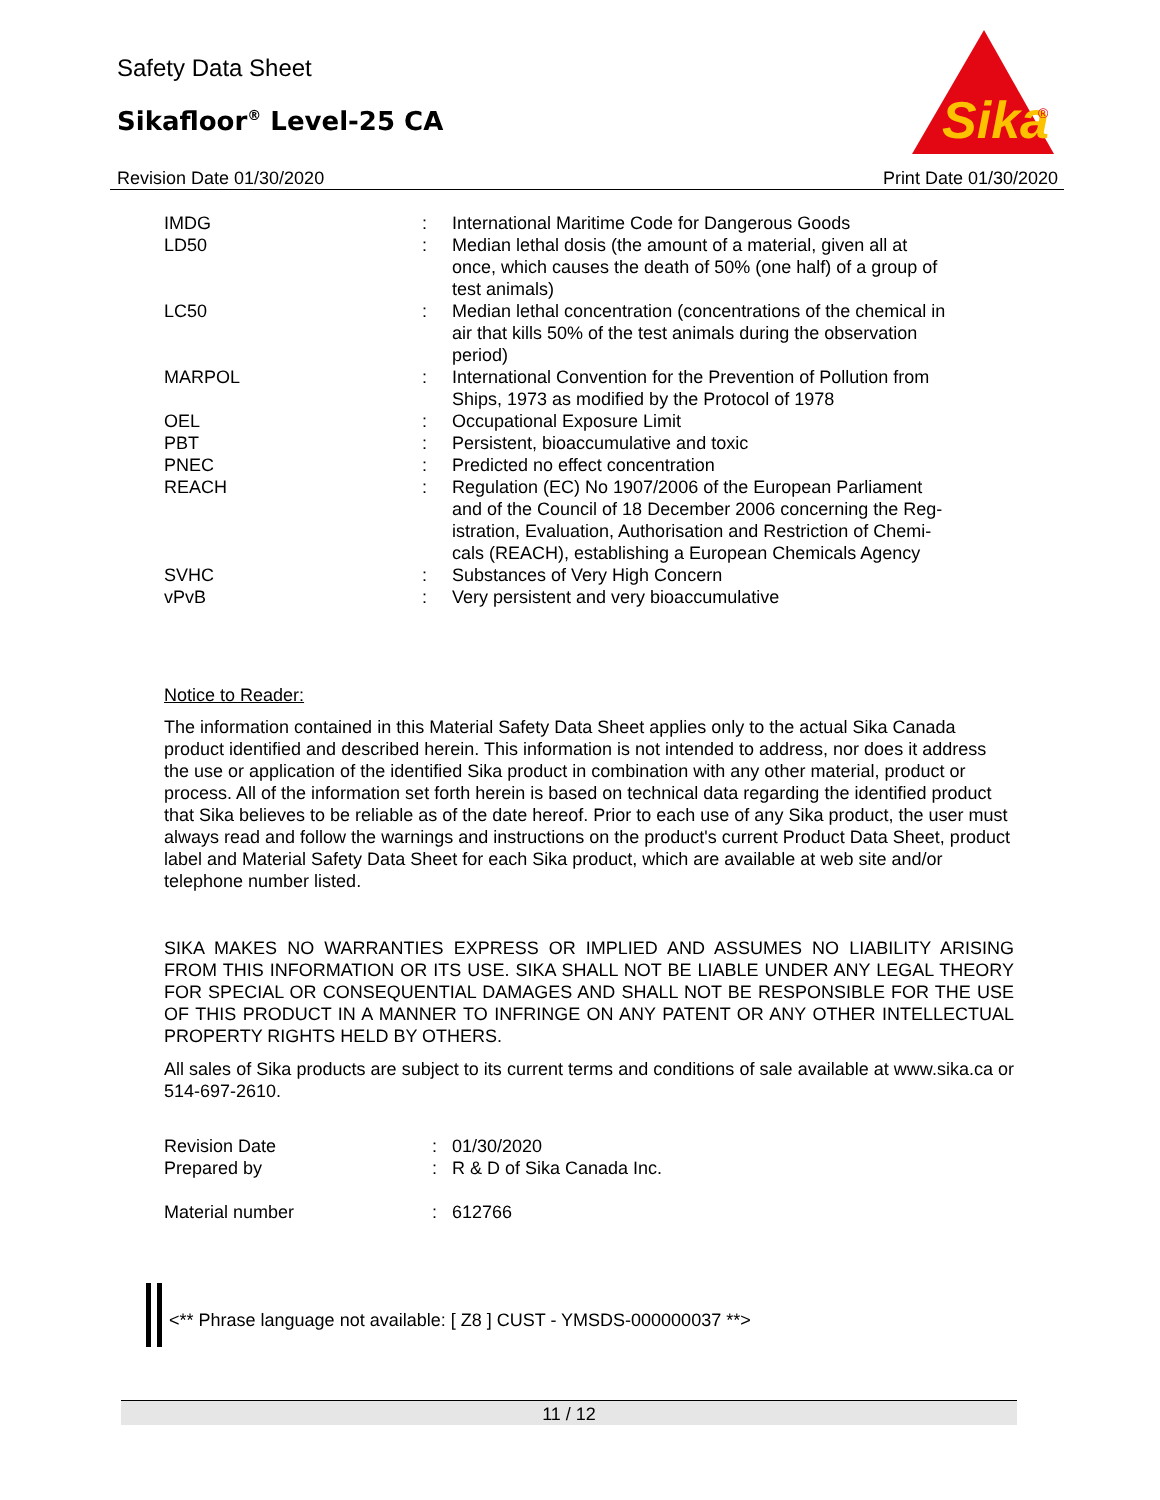Safety Data Sheet
Sikafloor<sup>®</sup> Level-25 CA
Revision Date 01/30/2020 Print Date 01/30/2020
Sika
®
| IMDG | : | International Maritime Code for Dangerous Goods |
| LD50 | : | Median lethal dosis (the amount of a material, given all at once, which causes the death of 50% (one half) of a group of test animals) |
| LC50 | : | Median lethal concentration (concentrations of the chemical in air that kills 50% of the test animals during the observation period) |
| MARPOL | : | International Convention for the Prevention of Pollution from Ships, 1973 as modified by the Protocol of 1978 |
| OEL | : | Occupational Exposure Limit |
| PBT | : | Persistent, bioaccumulative and toxic |
| PNEC | : | Predicted no effect concentration |
| REACH | : | Regulation (EC) No 1907/2006 of the European Parliament and of the Council of 18 December 2006 concerning the Reg- istration, Evaluation, Authorisation and Restriction of Chemi- cals (REACH), establishing a European Chemicals Agency |
| SVHC | : | Substances of Very High Concern |
| vPvB | : | Very persistent and very bioaccumulative |
Notice to Reader:
The information contained in this Material Safety Data Sheet applies only to the actual Sika Canada product identified and described herein. This information is not intended to address, nor does it address the use or application of the identified Sika product in combination with any other material, product or process. All of the information set forth herein is based on technical data regarding the identified product that Sika believes to be reliable as of the date hereof. Prior to each use of any Sika product, the user must always read and follow the warnings and instructions on the product's current Product Data Sheet, product label and Material Safety Data Sheet for each Sika product, which are available at web site and/or telephone number listed.
SIKA MAKES NO WARRANTIES EXPRESS OR IMPLIED AND ASSUMES NO LIABILITY ARISING FROM THIS INFORMATION OR ITS USE. SIKA SHALL NOT BE LIABLE UNDER ANY LEGAL THEORY FOR SPECIAL OR CONSEQUENTIAL DAMAGES AND SHALL NOT BE RESPONSIBLE FOR THE USE OF THIS PRODUCT IN A MANNER TO INFRINGE ON ANY PATENT OR ANY OTHER INTELLECTUAL PROPERTY RIGHTS HELD BY OTHERS.
All sales of Sika products are subject to its current terms and conditions of sale available at www.sika.ca or 514-697-2610.
| Revision Date | : | 01/30/2020 |
| Prepared by | : | R & D of Sika Canada Inc. |
| Material number | : | 612766 |
<** Phrase language not available: [ Z8 ] CUST - YMSDS-000000037 **>
11 / 12